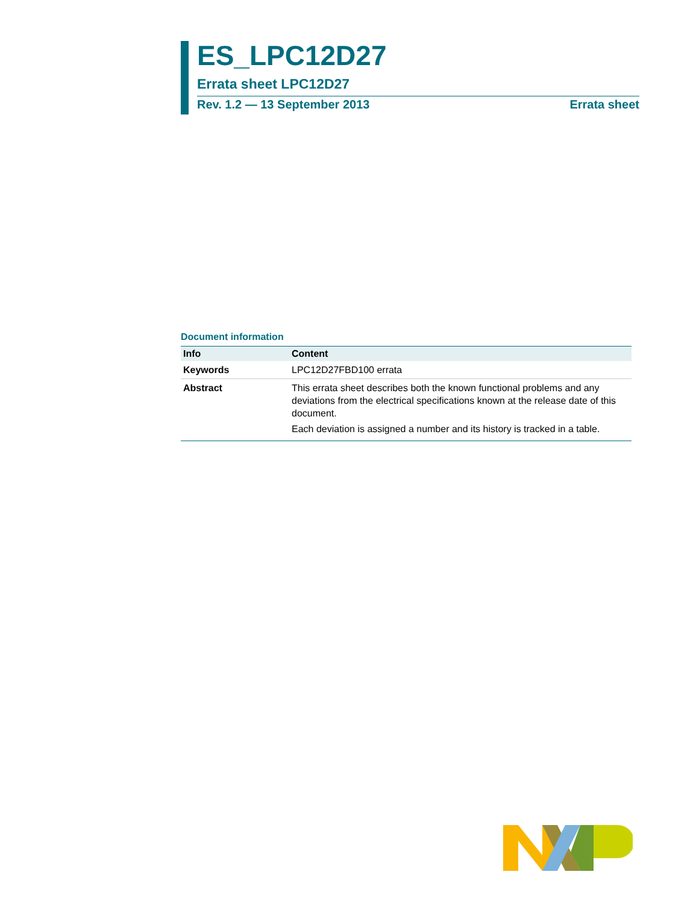ES_LPC12D27
Errata sheet LPC12D27
Rev. 1.2 — 13 September 2013 Errata sheet
Document information
| Info | Content |
| --- | --- |
| Keywords | LPC12D27FBD100 errata |
| Abstract | This errata sheet describes both the known functional problems and any deviations from the electrical specifications known at the release date of this document. Each deviation is assigned a number and its history is tracked in a table. |